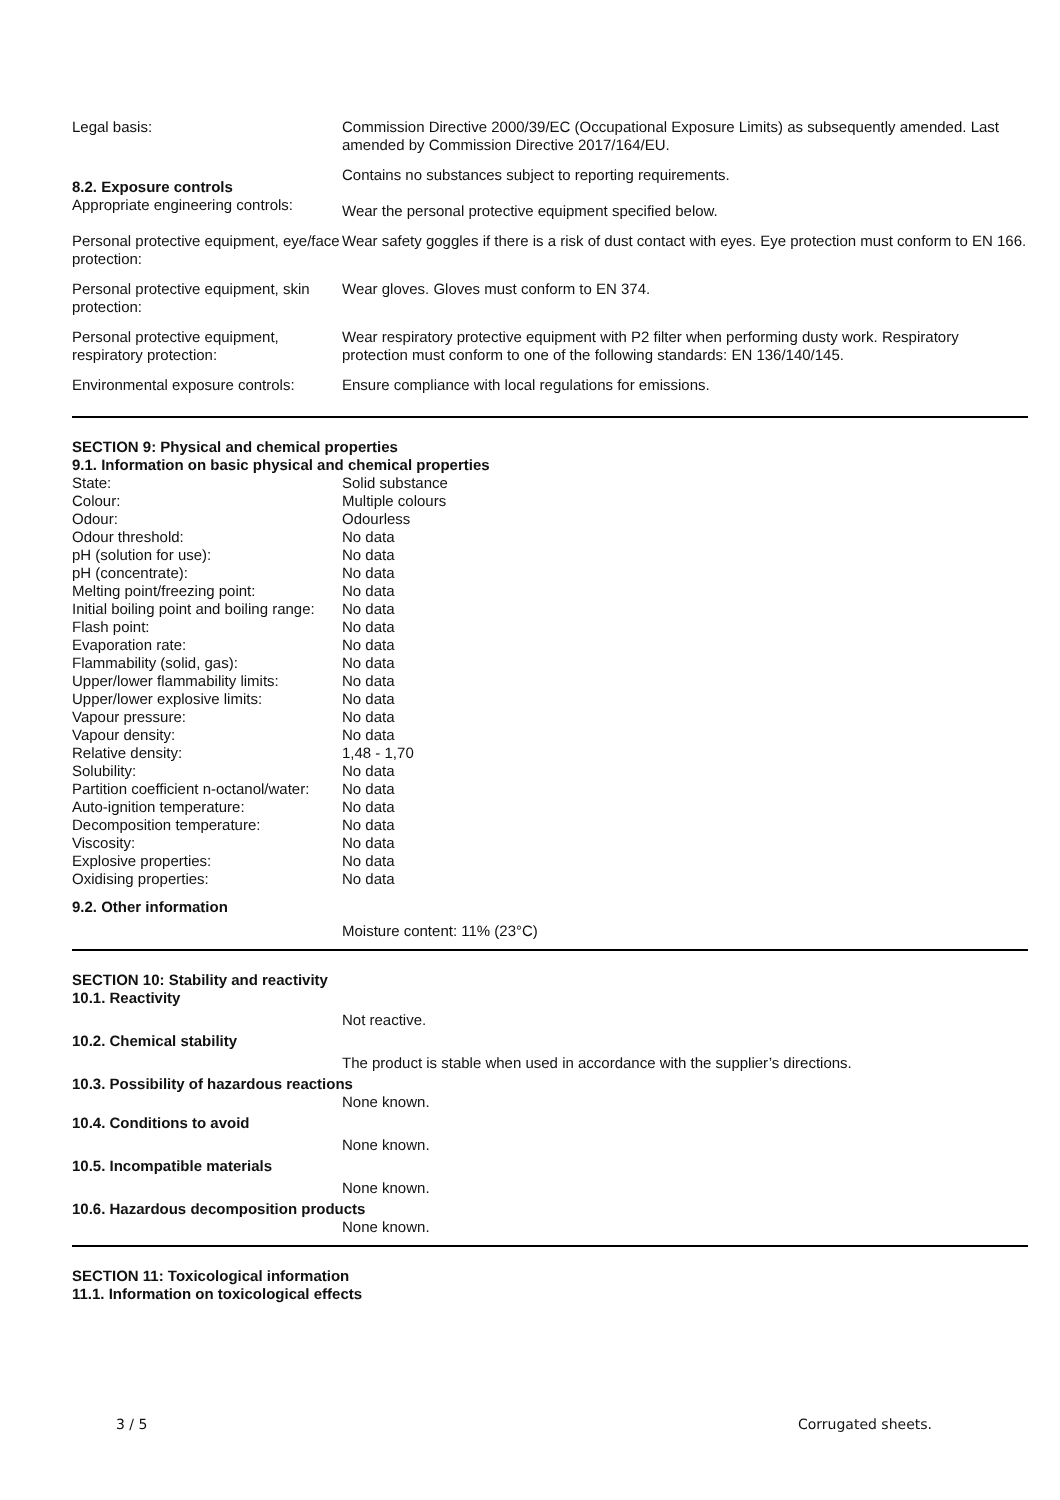| Legal basis: | Commission Directive 2000/39/EC (Occupational Exposure Limits) as subsequently amended. Last amended by Commission Directive 2017/164/EU. |
| 8.2. Exposure controls Appropriate engineering controls: | Contains no substances subject to reporting requirements. Wear the personal protective equipment specified below. |
| Personal protective equipment, eye/face protection: | Wear safety goggles if there is a risk of dust contact with eyes. Eye protection must conform to EN 166. |
| Personal protective equipment, skin protection: | Wear gloves. Gloves must conform to EN 374. |
| Personal protective equipment, respiratory protection: | Wear respiratory protective equipment with P2 filter when performing dusty work. Respiratory protection must conform to one of the following standards: EN 136/140/145. |
| Environmental exposure controls: | Ensure compliance with local regulations for emissions. |
SECTION 9: Physical and chemical properties
9.1. Information on basic physical and chemical properties
| State: | Solid substance |
| Colour: | Multiple colours |
| Odour: | Odourless |
| Odour threshold: | No data |
| pH (solution for use): | No data |
| pH (concentrate): | No data |
| Melting point/freezing point: | No data |
| Initial boiling point and boiling range: | No data |
| Flash point: | No data |
| Evaporation rate: | No data |
| Flammability (solid, gas): | No data |
| Upper/lower flammability limits: | No data |
| Upper/lower explosive limits: | No data |
| Vapour pressure: | No data |
| Vapour density: | No data |
| Relative density: | 1,48 - 1,70 |
| Solubility: | No data |
| Partition coefficient n-octanol/water: | No data |
| Auto-ignition temperature: | No data |
| Decomposition temperature: | No data |
| Viscosity: | No data |
| Explosive properties: | No data |
| Oxidising properties: | No data |
9.2. Other information
Moisture content: 11% (23°C)
SECTION 10: Stability and reactivity
10.1. Reactivity
Not reactive.
10.2. Chemical stability
The product is stable when used in accordance with the supplier’s directions.
10.3. Possibility of hazardous reactions
None known.
10.4. Conditions to avoid
None known.
10.5. Incompatible materials
None known.
10.6. Hazardous decomposition products
None known.
SECTION 11: Toxicological information
11.1. Information on toxicological effects
3 / 5 Corrugated sheets.